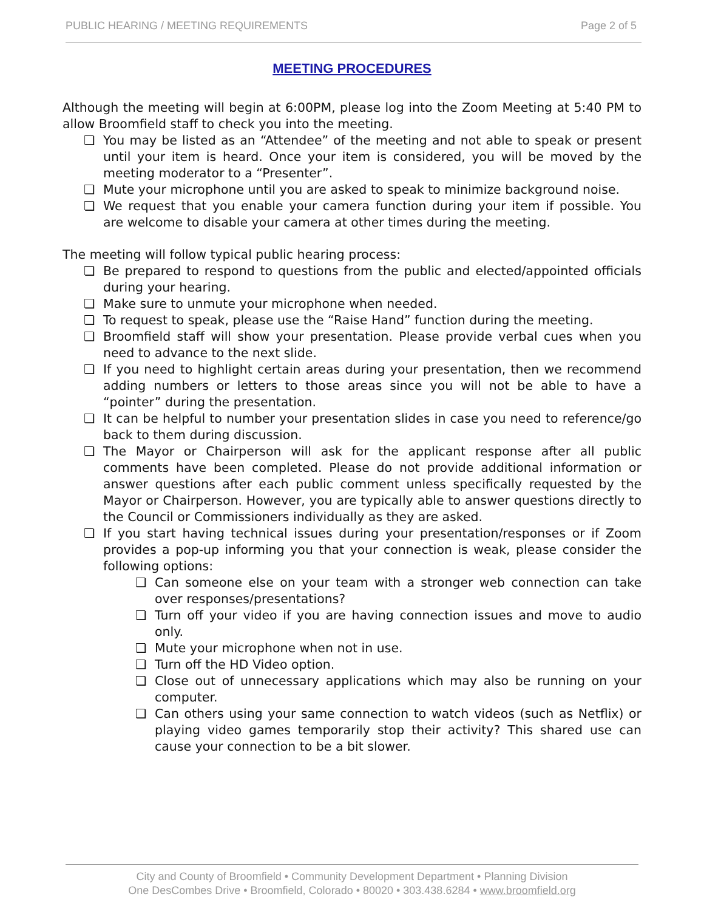PUBLIC HEARING / MEETING REQUIREMENTS Page 2 of 5
MEETING PROCEDURES
Although the meeting will begin at 6:00PM, please log into the Zoom Meeting at 5:40 PM to allow Broomfield staff to check you into the meeting.
❏ You may be listed as an “Attendee” of the meeting and not able to speak or present until your item is heard. Once your item is considered, you will be moved by the meeting moderator to a “Presenter”.
❏ Mute your microphone until you are asked to speak to minimize background noise.
❏ We request that you enable your camera function during your item if possible. You are welcome to disable your camera at other times during the meeting.
The meeting will follow typical public hearing process:
❏ Be prepared to respond to questions from the public and elected/appointed officials during your hearing.
❏ Make sure to unmute your microphone when needed.
❏ To request to speak, please use the “Raise Hand” function during the meeting.
❏ Broomfield staff will show your presentation. Please provide verbal cues when you need to advance to the next slide.
❏ If you need to highlight certain areas during your presentation, then we recommend adding numbers or letters to those areas since you will not be able to have a “pointer” during the presentation.
❏ It can be helpful to number your presentation slides in case you need to reference/go back to them during discussion.
❏ The Mayor or Chairperson will ask for the applicant response after all public comments have been completed. Please do not provide additional information or answer questions after each public comment unless specifically requested by the Mayor or Chairperson. However, you are typically able to answer questions directly to the Council or Commissioners individually as they are asked.
❏ If you start having technical issues during your presentation/responses or if Zoom provides a pop-up informing you that your connection is weak, please consider the following options:
❏ Can someone else on your team with a stronger web connection can take over responses/presentations?
❏ Turn off your video if you are having connection issues and move to audio only.
❏ Mute your microphone when not in use.
❏ Turn off the HD Video option.
❏ Close out of unnecessary applications which may also be running on your computer.
❏ Can others using your same connection to watch videos (such as Netflix) or playing video games temporarily stop their activity? This shared use can cause your connection to be a bit slower.
City and County of Broomfield • Community Development Department • Planning Division
One DesCombes Drive • Broomfield, Colorado • 80020 • 303.438.6284 • www.broomfield.org